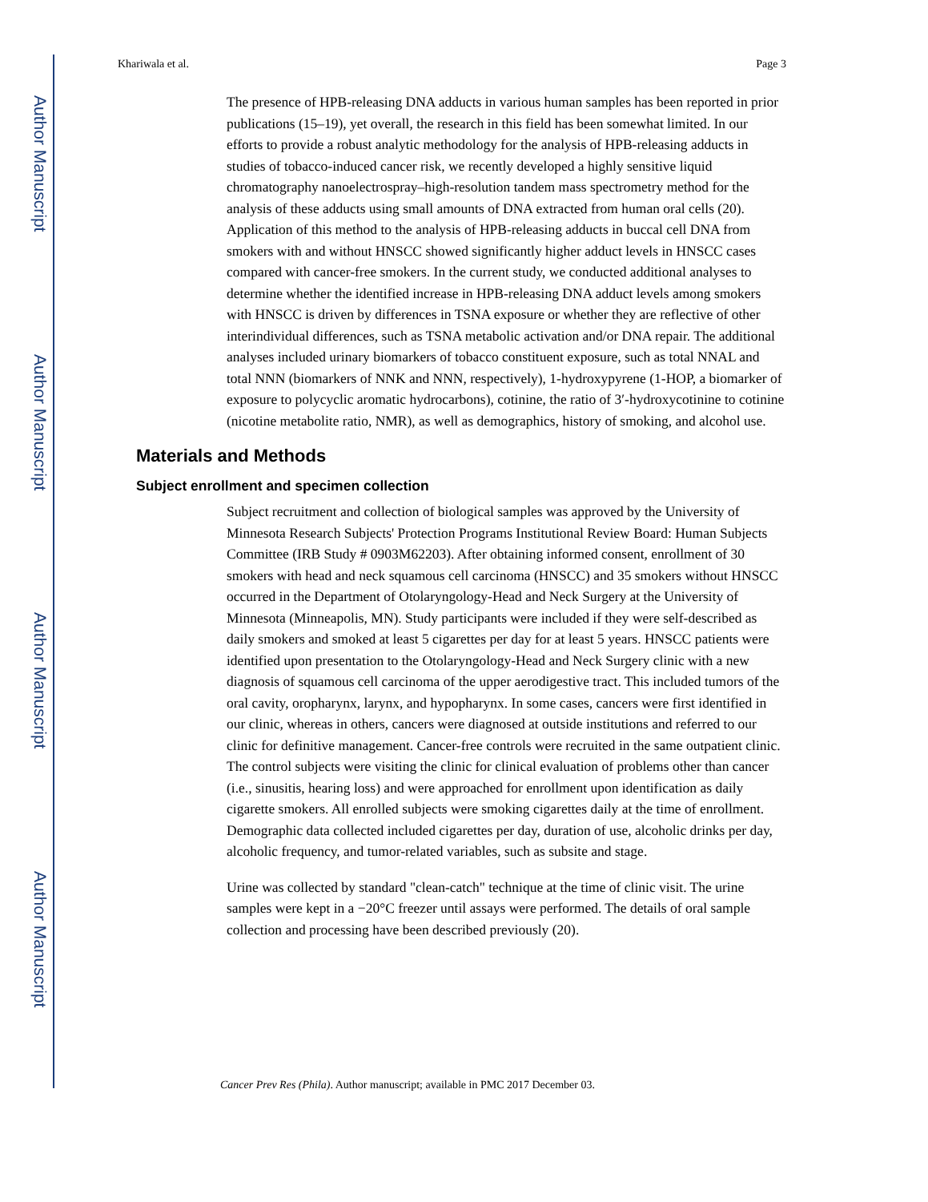Author Manuscript
Author Manuscript
Author Manuscript
Author Manuscript
Khariwala et al. Page 3
The presence of HPB-releasing DNA adducts in various human samples has been reported in prior publications (15–19), yet overall, the research in this field has been somewhat limited. In our efforts to provide a robust analytic methodology for the analysis of HPB-releasing adducts in studies of tobacco-induced cancer risk, we recently developed a highly sensitive liquid chromatography nanoelectrospray–high-resolution tandem mass spectrometry method for the analysis of these adducts using small amounts of DNA extracted from human oral cells (20). Application of this method to the analysis of HPB-releasing adducts in buccal cell DNA from smokers with and without HNSCC showed significantly higher adduct levels in HNSCC cases compared with cancer-free smokers. In the current study, we conducted additional analyses to determine whether the identified increase in HPB-releasing DNA adduct levels among smokers with HNSCC is driven by differences in TSNA exposure or whether they are reflective of other interindividual differences, such as TSNA metabolic activation and/or DNA repair. The additional analyses included urinary biomarkers of tobacco constituent exposure, such as total NNAL and total NNN (biomarkers of NNK and NNN, respectively), 1-hydroxypyrene (1-HOP, a biomarker of exposure to polycyclic aromatic hydrocarbons), cotinine, the ratio of 3′-hydroxycotinine to cotinine (nicotine metabolite ratio, NMR), as well as demographics, history of smoking, and alcohol use.
Materials and Methods
Subject enrollment and specimen collection
Subject recruitment and collection of biological samples was approved by the University of Minnesota Research Subjects' Protection Programs Institutional Review Board: Human Subjects Committee (IRB Study # 0903M62203). After obtaining informed consent, enrollment of 30 smokers with head and neck squamous cell carcinoma (HNSCC) and 35 smokers without HNSCC occurred in the Department of Otolaryngology-Head and Neck Surgery at the University of Minnesota (Minneapolis, MN). Study participants were included if they were self-described as daily smokers and smoked at least 5 cigarettes per day for at least 5 years. HNSCC patients were identified upon presentation to the Otolaryngology-Head and Neck Surgery clinic with a new diagnosis of squamous cell carcinoma of the upper aerodigestive tract. This included tumors of the oral cavity, oropharynx, larynx, and hypopharynx. In some cases, cancers were first identified in our clinic, whereas in others, cancers were diagnosed at outside institutions and referred to our clinic for definitive management. Cancer-free controls were recruited in the same outpatient clinic. The control subjects were visiting the clinic for clinical evaluation of problems other than cancer (i.e., sinusitis, hearing loss) and were approached for enrollment upon identification as daily cigarette smokers. All enrolled subjects were smoking cigarettes daily at the time of enrollment. Demographic data collected included cigarettes per day, duration of use, alcoholic drinks per day, alcoholic frequency, and tumor-related variables, such as subsite and stage.
Urine was collected by standard "clean-catch" technique at the time of clinic visit. The urine samples were kept in a −20°C freezer until assays were performed. The details of oral sample collection and processing have been described previously (20).
Cancer Prev Res (Phila). Author manuscript; available in PMC 2017 December 03.